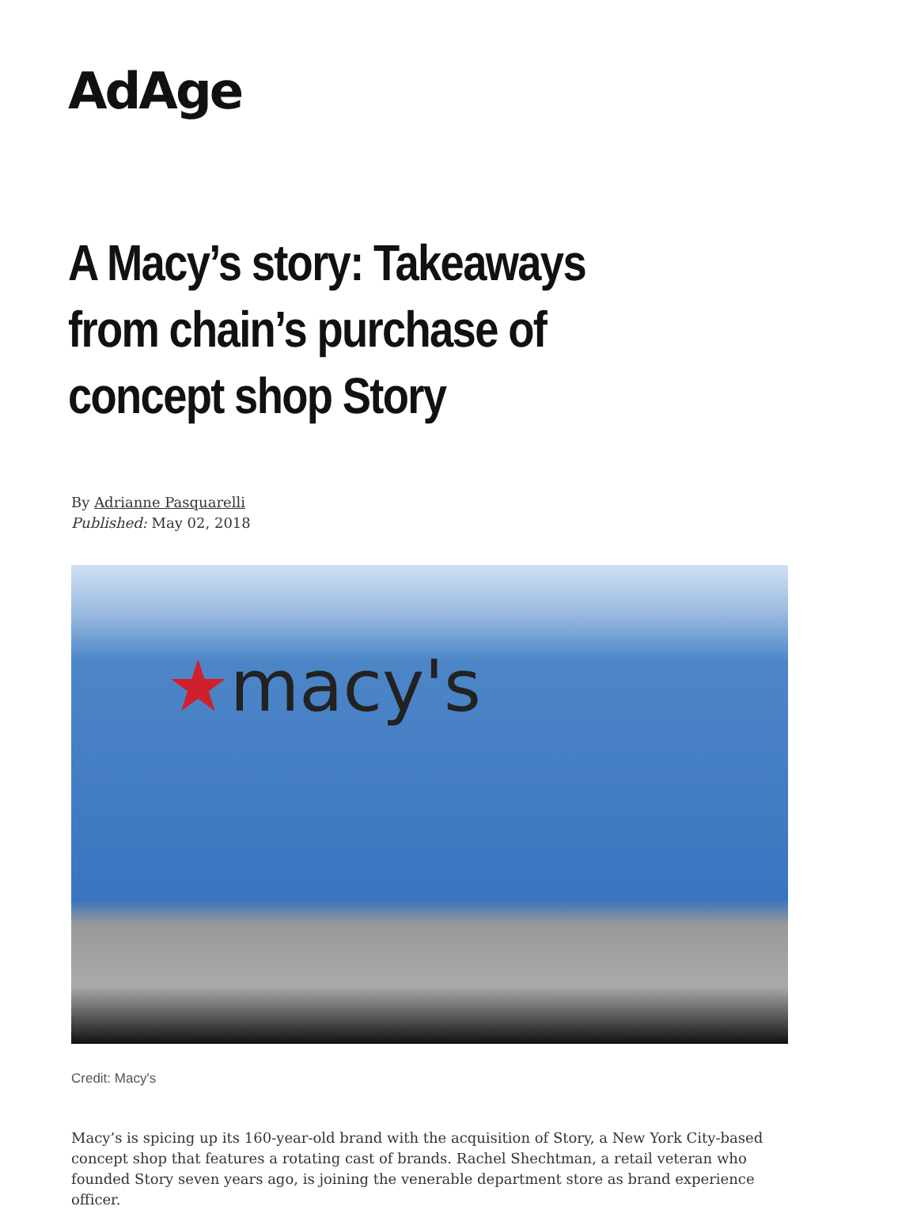AdAge
A Macy’s story: Takeaways from chain’s purchase of concept shop Story
By Adrianne Pasquarelli
Published: May 02, 2018
★macy's
Credit: Macy's
Macy’s is spicing up its 160-year-old brand with the acquisition of Story, a New York City-based concept shop that features a rotating cast of brands. Rachel Shechtman, a retail veteran who founded Story seven years ago, is joining the venerable department store as brand experience officer.